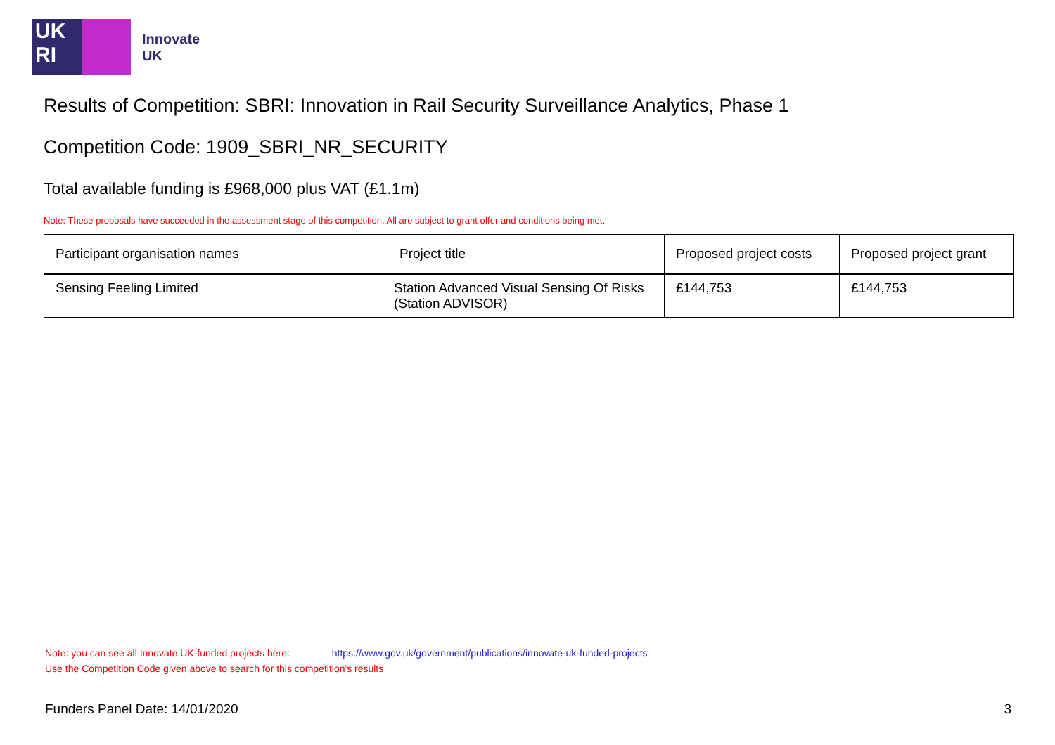UK
RI
Innovate
UK
Results of Competition: SBRI: Innovation in Rail Security Surveillance Analytics, Phase 1
Competition Code: 1909_SBRI_NR_SECURITY
Total available funding is £968,000 plus VAT (£1.1m)
Note: These proposals have succeeded in the assessment stage of this competition. All are subject to grant offer and conditions being met.
| Participant organisation names | Project title | Proposed project costs | Proposed project grant |
| --- | --- | --- | --- |
| Sensing Feeling Limited | Station Advanced Visual Sensing Of Risks (Station ADVISOR) | £144,753 | £144,753 |
Note: you can see all Innovate UK-funded projects here: https://www.gov.uk/government/publications/innovate-uk-funded-projects
Use the Competition Code given above to search for this competition's results
Funders Panel Date: 14/01/2020 3